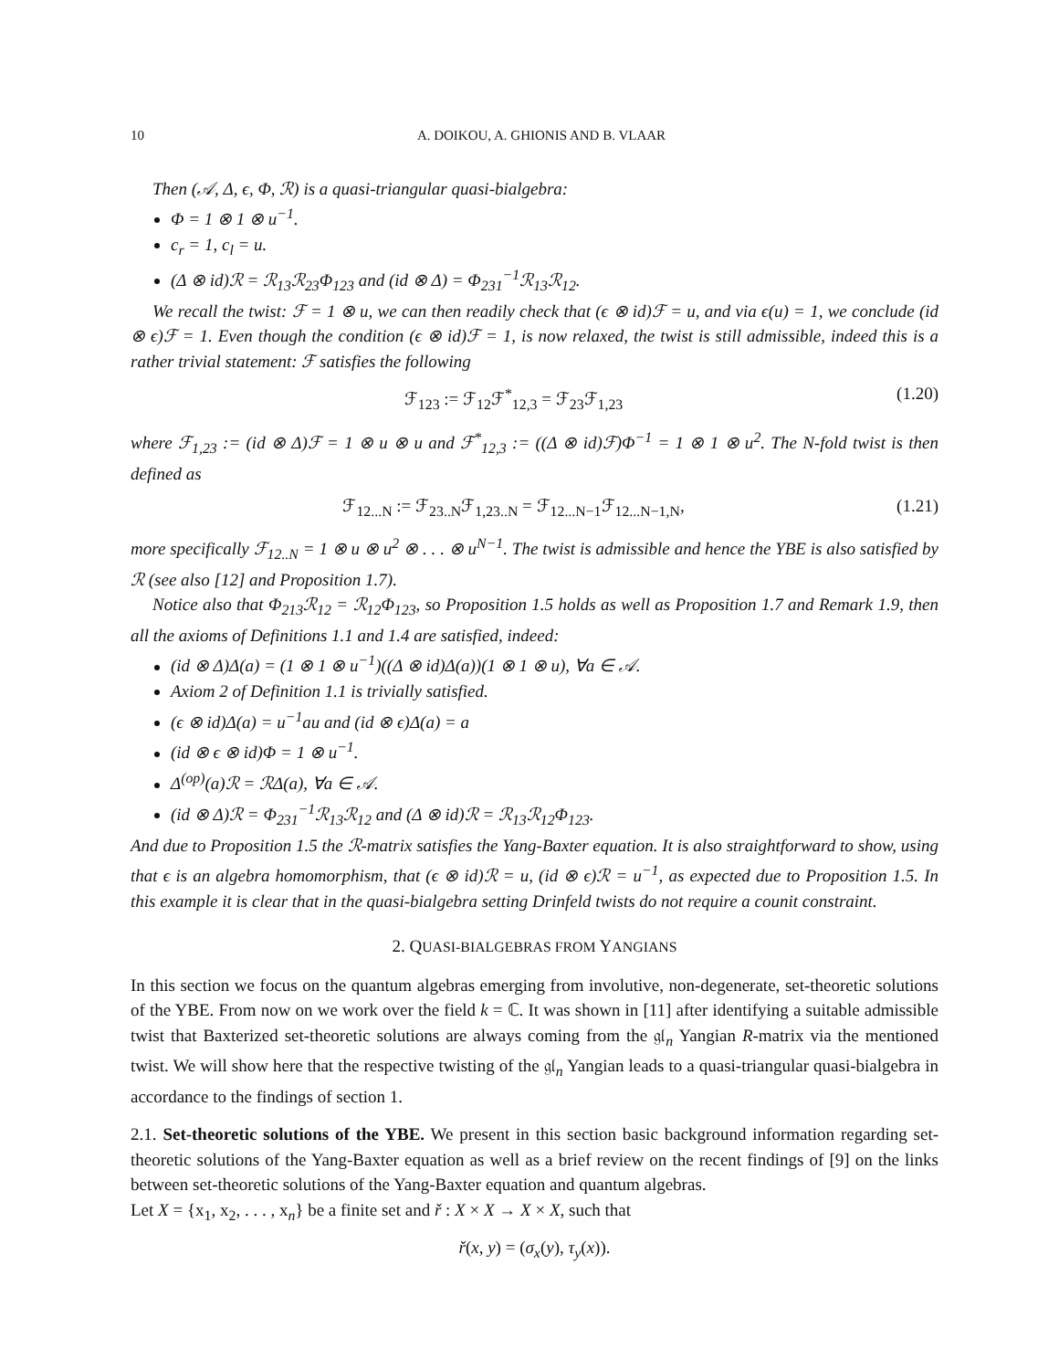10 A. DOIKOU, A. GHIONIS AND B. VLAAR
Then (𝒜, Δ, ϵ, Φ, ℛ) is a quasi-triangular quasi-bialgebra:
Φ = 1 ⊗ 1 ⊗ u<sup>−1</sup>.
c<sub>r</sub> = 1, c<sub>l</sub> = u.
(Δ ⊗ id)ℛ = ℛ<sub>13</sub>ℛ<sub>23</sub>Φ<sub>123</sub> and (id ⊗ Δ) = Φ<sub>231</sub><sup>−1</sup>ℛ<sub>13</sub>ℛ<sub>12</sub>.
We recall the twist: ℱ = 1 ⊗ u, we can then readily check that (ϵ ⊗ id)ℱ = u, and via ϵ(u) = 1, we conclude (id ⊗ ϵ)ℱ = 1. Even though the condition (ϵ ⊗ id)ℱ = 1, is now relaxed, the twist is still admissible, indeed this is a rather trivial statement: ℱ satisfies the following
ℱ<sub>123</sub> := ℱ<sub>12</sub>ℱ<sup>*</sup><sub>12,3</sub> = ℱ<sub>23</sub>ℱ<sub>1,23</sub> (1.20)
where ℱ<sub>1,23</sub> := (id ⊗ Δ)ℱ = 1 ⊗ u ⊗ u and ℱ<sup>*</sup><sub>12,3</sub> := ((Δ ⊗ id)ℱ)Φ<sup>−1</sup> = 1 ⊗ 1 ⊗ u<sup>2</sup>. The N-fold twist is then defined as
ℱ<sub>12...N</sub> := ℱ<sub>23..N</sub>ℱ<sub>1,23..N</sub> = ℱ<sub>12...N−1</sub>ℱ<sub>12...N−1,N</sub>, (1.21)
more specifically ℱ<sub>12..N</sub> = 1 ⊗ u ⊗ u<sup>2</sup> ⊗ . . . ⊗ u<sup>N−1</sup>. The twist is admissible and hence the YBE is also satisfied by ℛ (see also [12] and Proposition 1.7).
Notice also that Φ<sub>213</sub>ℛ<sub>12</sub> = ℛ<sub>12</sub>Φ<sub>123</sub>, so Proposition 1.5 holds as well as Proposition 1.7 and Remark 1.9, then all the axioms of Definitions 1.1 and 1.4 are satisfied, indeed:
(id ⊗ Δ)Δ(a) = (1 ⊗ 1 ⊗ u<sup>−1</sup>)((Δ ⊗ id)Δ(a))(1 ⊗ 1 ⊗ u), ∀a ∈ 𝒜.
Axiom 2 of Definition 1.1 is trivially satisfied.
(ϵ ⊗ id)Δ(a) = u<sup>−1</sup>au and (id ⊗ ϵ)Δ(a) = a
(id ⊗ ϵ ⊗ id)Φ = 1 ⊗ u<sup>−1</sup>.
Δ<sup>(op)</sup>(a)ℛ = ℛΔ(a), ∀a ∈ 𝒜.
(id ⊗ Δ)ℛ = Φ<sub>231</sub><sup>−1</sup>ℛ<sub>13</sub>ℛ<sub>12</sub> and (Δ ⊗ id)ℛ = ℛ<sub>13</sub>ℛ<sub>12</sub>Φ<sub>123</sub>.
And due to Proposition 1.5 the ℛ-matrix satisfies the Yang-Baxter equation. It is also straightforward to show, using that ϵ is an algebra homomorphism, that (ϵ ⊗ id)ℛ = u, (id ⊗ ϵ)ℛ = u<sup>−1</sup>, as expected due to Proposition 1.5. In this example it is clear that in the quasi-bialgebra setting Drinfeld twists do not require a counit constraint.
2. QUASI-BIALGEBRAS FROM YANGIANS
In this section we focus on the quantum algebras emerging from involutive, non-degenerate, set-theoretic solutions of the YBE. From now on we work over the field k = ℂ. It was shown in [11] after identifying a suitable admissible twist that Baxterized set-theoretic solutions are always coming from the 𝔤𝔩<sub>n</sub> Yangian R-matrix via the mentioned twist. We will show here that the respective twisting of the 𝔤𝔩<sub>n</sub> Yangian leads to a quasi-triangular quasi-bialgebra in accordance to the findings of section 1.
2.1. Set-theoretic solutions of the YBE. We present in this section basic background information regarding set-theoretic solutions of the Yang-Baxter equation as well as a brief review on the recent findings of [9] on the links between set-theoretic solutions of the Yang-Baxter equation and quantum algebras.
Let X = {x<sub>1</sub>, x<sub>2</sub>, . . . , x<sub>n</sub>} be a finite set and ř : X × X → X × X, such that
ř(x, y) = (σ<sub>x</sub>(y), τ<sub>y</sub>(x)).